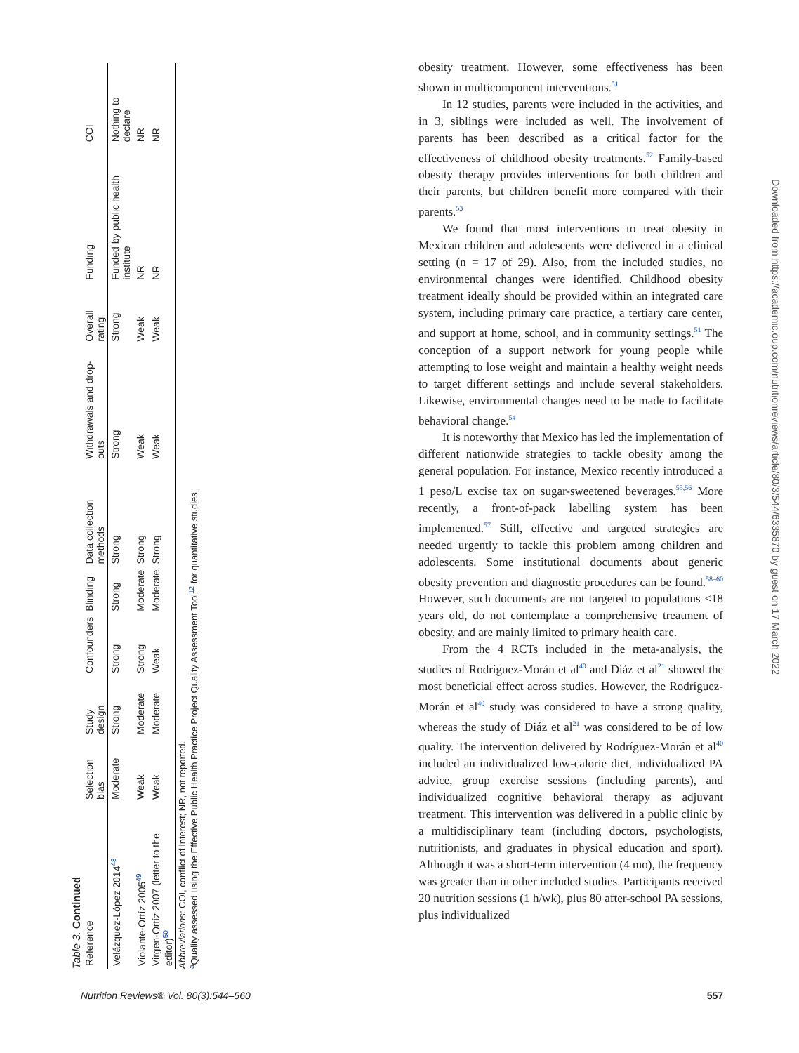Table 3. Continued
| Reference | Selection bias | Study design | Confounders | Blinding | Data collection methods | Withdrawals and drop-outs | Overall rating | Funding | COI |
| --- | --- | --- | --- | --- | --- | --- | --- | --- | --- |
| Velázquez-López 2014<sup>48</sup> | Moderate | Strong | Strong | Strong | Strong | Strong | Strong | Funded by public health institute | Nothing to declare |
| Violante-Ortíz 2005<sup>49</sup> | Weak | Moderate | Strong | Moderate | Strong | Weak | Weak | NR | NR |
| Virgen-Ortíz 2007 (letter to the editor)<sup>50</sup> | Weak | Moderate | Weak | Moderate | Strong | Weak | Weak | NR | NR |
Abbreviations: COI, conflict of interest; NR, not reported.
<sup>a</sup> Quality assessed using the Effective Public Health Practice Project Quality Assessment Tool<sup>12</sup> for quantitative studies.
obesity treatment. However, some effectiveness has been shown in multicomponent interventions.<sup>51</sup>
In 12 studies, parents were included in the activities, and in 3, siblings were included as well. The involvement of parents has been described as a critical factor for the effectiveness of childhood obesity treatments.<sup>52</sup> Family-based obesity therapy provides interventions for both children and their parents, but children benefit more compared with their parents.<sup>53</sup>
We found that most interventions to treat obesity in Mexican children and adolescents were delivered in a clinical setting (n = 17 of 29). Also, from the included studies, no environmental changes were identified. Childhood obesity treatment ideally should be provided within an integrated care system, including primary care practice, a tertiary care center, and support at home, school, and in community settings.<sup>51</sup> The conception of a support network for young people while attempting to lose weight and maintain a healthy weight needs to target different settings and include several stakeholders. Likewise, environmental changes need to be made to facilitate behavioral change.<sup>54</sup>
It is noteworthy that Mexico has led the implementation of different nationwide strategies to tackle obesity among the general population. For instance, Mexico recently introduced a 1 peso/L excise tax on sugar-sweetened beverages.<sup>55,56</sup> More recently, a front-of-pack labelling system has been implemented.<sup>57</sup> Still, effective and targeted strategies are needed urgently to tackle this problem among children and adolescents. Some institutional documents about generic obesity prevention and diagnostic procedures can be found.<sup>58–60</sup> However, such documents are not targeted to populations <18 years old, do not contemplate a comprehensive treatment of obesity, and are mainly limited to primary health care.
From the 4 RCTs included in the meta-analysis, the studies of Rodríguez-Morán et al<sup>40</sup> and Diáz et al<sup>21</sup> showed the most beneficial effect across studies. However, the Rodríguez-Morán et al<sup>40</sup> study was considered to have a strong quality, whereas the study of Diáz et al<sup>21</sup> was considered to be of low quality. The intervention delivered by Rodríguez-Morán et al<sup>40</sup> included an individualized low-calorie diet, individualized PA advice, group exercise sessions (including parents), and individualized cognitive behavioral therapy as adjuvant treatment. This intervention was delivered in a public clinic by a multidisciplinary team (including doctors, psychologists, nutritionists, and graduates in physical education and sport). Although it was a short-term intervention (4 mo), the frequency was greater than in other included studies. Participants received 20 nutrition sessions (1 h/wk), plus 80 after-school PA sessions, plus individualized
Downloaded from https://academic.oup.com/nutritionreviews/article/80/3/544/6335870 by guest on 17 March 2022
Nutrition Reviews® Vol. 80(3):544–560 557